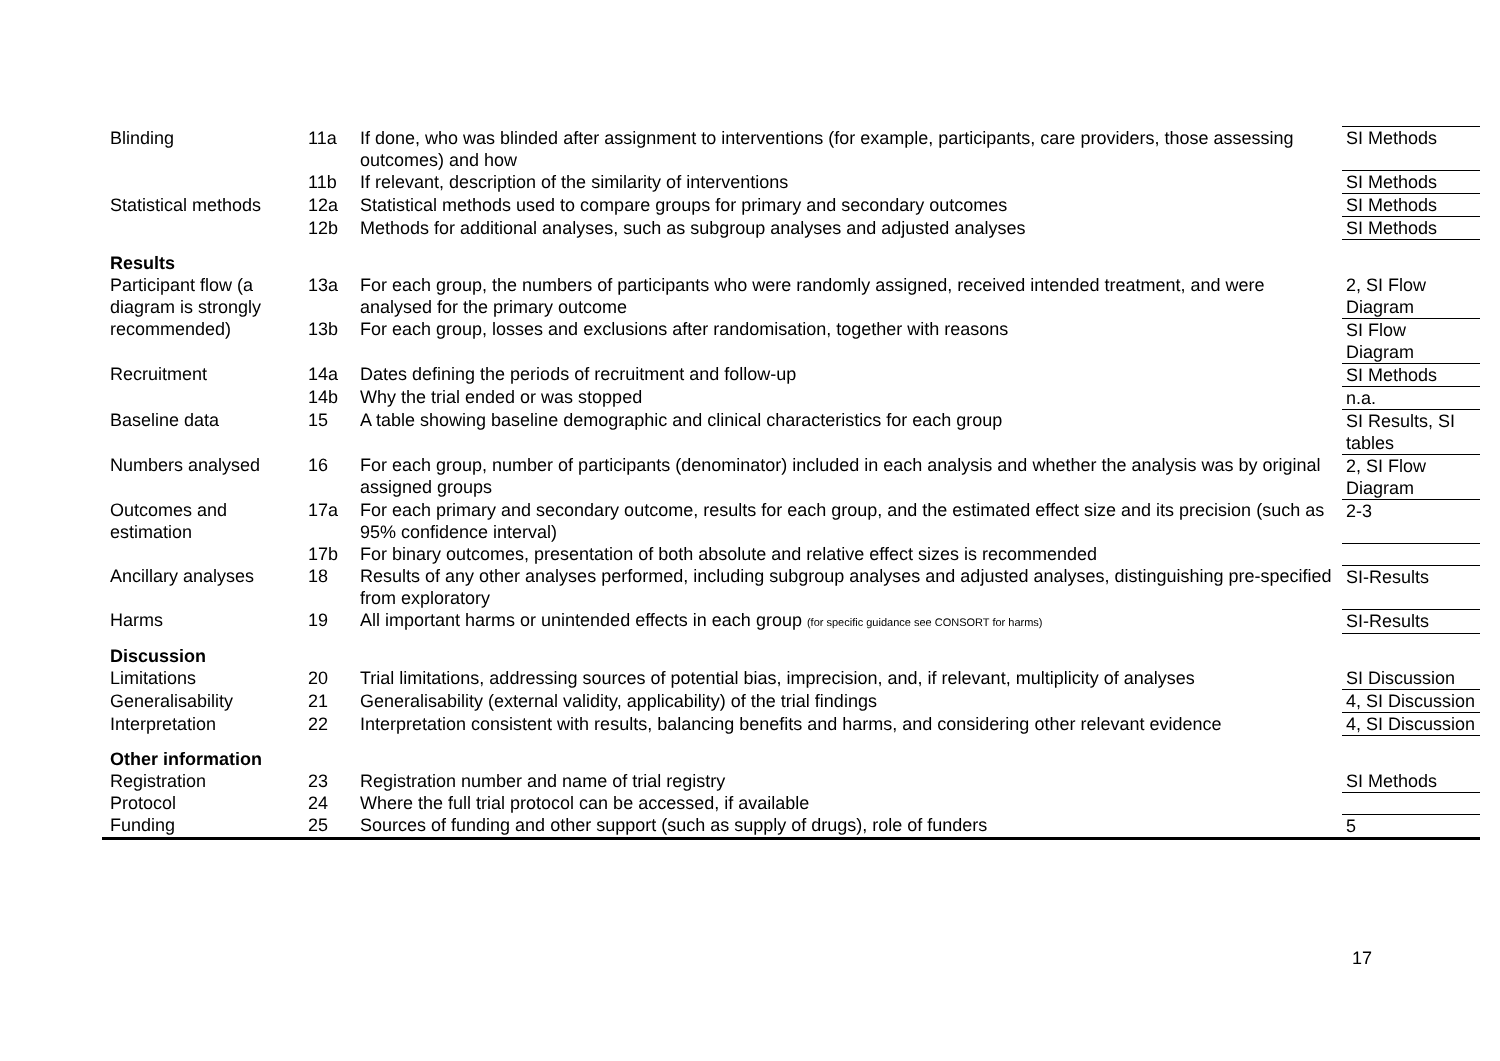| Blinding | 11a | If done, who was blinded after assignment to interventions (for example, participants, care providers, those assessing outcomes) and how | SI Methods |
| | 11b | If relevant, description of the similarity of interventions | SI Methods |
| Statistical methods | 12a | Statistical methods used to compare groups for primary and secondary outcomes | SI Methods |
| | 12b | Methods for additional analyses, such as subgroup analyses and adjusted analyses | SI Methods |
| Results | | | |
| Participant flow (a diagram is strongly recommended) | 13a | For each group, the numbers of participants who were randomly assigned, received intended treatment, and were analysed for the primary outcome | 2, SI Flow Diagram |
| | 13b | For each group, losses and exclusions after randomisation, together with reasons | SI Flow Diagram |
| Recruitment | 14a | Dates defining the periods of recruitment and follow-up | SI Methods |
| | 14b | Why the trial ended or was stopped | n.a. |
| Baseline data | 15 | A table showing baseline demographic and clinical characteristics for each group | SI Results, SI tables |
| Numbers analysed | 16 | For each group, number of participants (denominator) included in each analysis and whether the analysis was by original assigned groups | 2, SI Flow Diagram |
| Outcomes and estimation | 17a | For each primary and secondary outcome, results for each group, and the estimated effect size and its precision (such as 95% confidence interval) | 2-3 |
| | 17b | For binary outcomes, presentation of both absolute and relative effect sizes is recommended | |
| Ancillary analyses | 18 | Results of any other analyses performed, including subgroup analyses and adjusted analyses, distinguishing pre-specified from exploratory | SI-Results |
| Harms | 19 | All important harms or unintended effects in each group (for specific guidance see CONSORT for harms) | SI-Results |
| Discussion | | | |
| Limitations | 20 | Trial limitations, addressing sources of potential bias, imprecision, and, if relevant, multiplicity of analyses | SI Discussion |
| Generalisability | 21 | Generalisability (external validity, applicability) of the trial findings | 4, SI Discussion |
| Interpretation | 22 | Interpretation consistent with results, balancing benefits and harms, and considering other relevant evidence | 4, SI Discussion |
| Other information | | | |
| Registration | 23 | Registration number and name of trial registry | SI Methods |
| Protocol | 24 | Where the full trial protocol can be accessed, if available | |
| Funding | 25 | Sources of funding and other support (such as supply of drugs), role of funders | 5 |
17